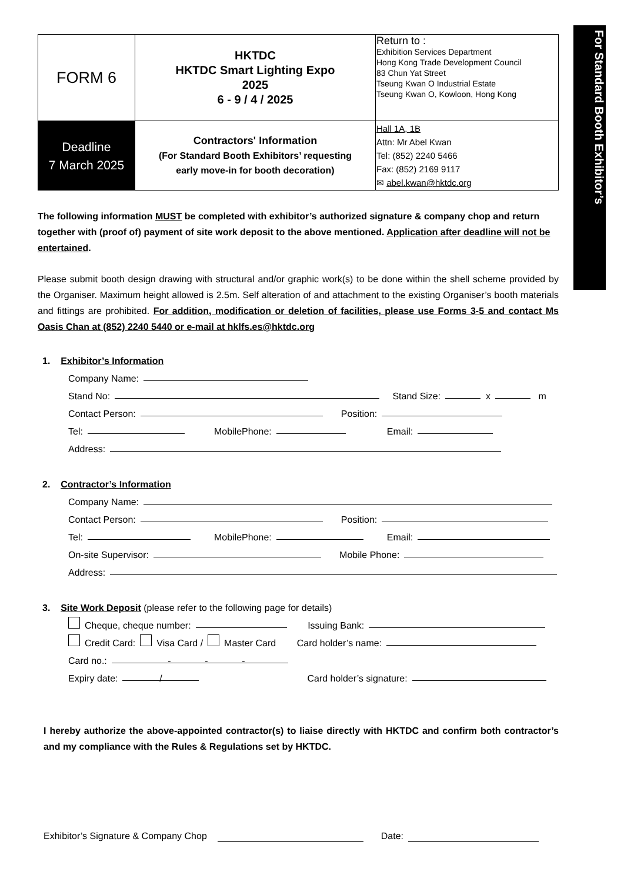For Standard Booth Exhibitor’s
| FORM 6 | HKTDC HKTDC Smart Lighting Expo 2025 6 - 9 / 4 / 2025 | Return to : Exhibition Services Department Hong Kong Trade Development Council 83 Chun Yat Street Tseung Kwan O Industrial Estate Tseung Kwan O, Kowloon, Hong Kong |
| Deadline 7 March 2025 | Contractors' Information (For Standard Booth Exhibitors’ requesting early move-in for booth decoration) | Hall 1A, 1B Attn: Mr Abel Kwan Tel: (852) 2240 5466 Fax: (852) 2169 9117 ✉ abel.kwan@hktdc.org |
The following information MUST be completed with exhibitor’s authorized signature & company chop and return together with (proof of) payment of site work deposit to the above mentioned. Application after deadline will not be entertained.
Please submit booth design drawing with structural and/or graphic work(s) to be done within the shell scheme provided by the Organiser. Maximum height allowed is 2.5m. Self alteration of and attachment to the existing Organiser’s booth materials and fittings are prohibited. For addition, modification or deletion of facilities, please use Forms 3-5 and contact Ms Oasis Chan at (852) 2240 5440 or e-mail at hklfs.es@hktdc.org
1. Exhibitor’s Information
Company Name:
Stand No: Stand Size: x m
Contact Person: Position:
Tel: MobilePhone: Email:
Address:
2. Contractor’s Information
Company Name:
Contact Person: Position:
Tel: MobilePhone: Email:
On-site Supervisor: Mobile Phone:
Address:
3. Site Work Deposit (please refer to the following page for details)
Cheque, cheque number: Issuing Bank:
Credit Card: Visa Card / Master Card Card holder’s name:
Card no.: - - -
Expiry date: / Card holder’s signature:
I hereby authorize the above-appointed contractor(s) to liaise directly with HKTDC and confirm both contractor’s and my compliance with the Rules & Regulations set by HKTDC.
Exhibitor’s Signature & Company Chop Date: